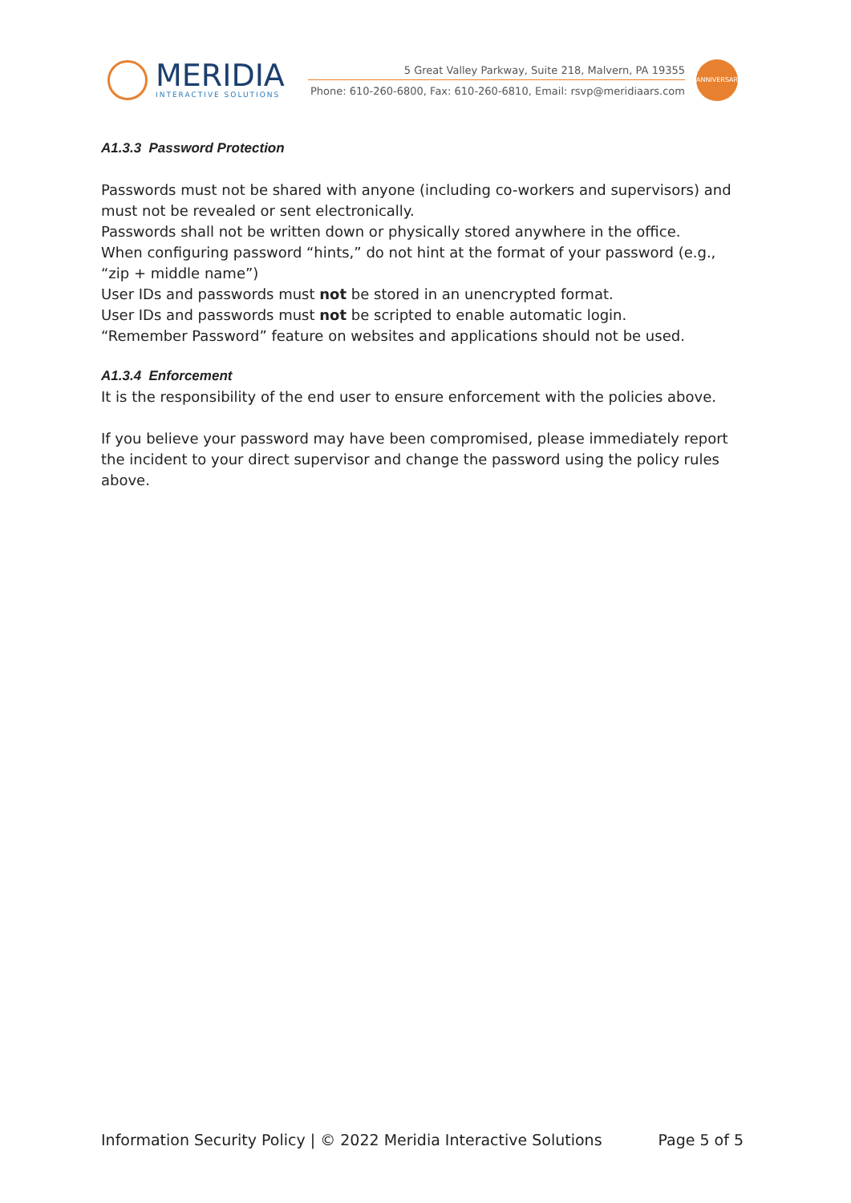MERIDIA
INTERACTIVE SOLUTIONS
5 Great Valley Parkway, Suite 218, Malvern, PA 19355
Phone: 610-260-6800, Fax: 610-260-6810, Email: rsvp@meridiaars.com
ANNIVERSARY
A1.3.3 Password Protection
Passwords must not be shared with anyone (including co-workers and supervisors) and must not be revealed or sent electronically.
Passwords shall not be written down or physically stored anywhere in the office.
When configuring password “hints,” do not hint at the format of your password (e.g., “zip + middle name”)
User IDs and passwords must not be stored in an unencrypted format.
User IDs and passwords must not be scripted to enable automatic login.
“Remember Password” feature on websites and applications should not be used.
A1.3.4 Enforcement
It is the responsibility of the end user to ensure enforcement with the policies above.
If you believe your password may have been compromised, please immediately report the incident to your direct supervisor and change the password using the policy rules above.
Information Security Policy | © 2022 Meridia Interactive Solutions Page 5 of 5